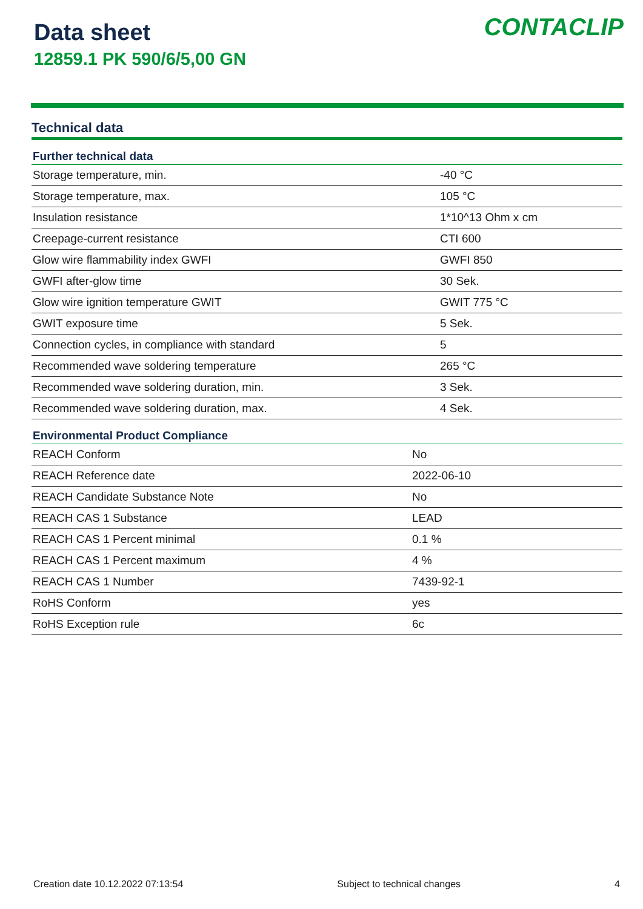Data sheet
12859.1 PK 590/6/5,00 GN
CONTACLIP
Technical data
| Further technical data | |
| --- | --- |
| Storage temperature, min. | -40 °C |
| Storage temperature, max. | 105 °C |
| Insulation resistance | 1*10^13 Ohm x cm |
| Creepage-current resistance | CTI 600 |
| Glow wire flammability index GWFI | GWFI 850 |
| GWFI after-glow time | 30 Sek. |
| Glow wire ignition temperature GWIT | GWIT 775 °C |
| GWIT exposure time | 5 Sek. |
| Connection cycles, in compliance with standard | 5 |
| Recommended wave soldering temperature | 265 °C |
| Recommended wave soldering duration, min. | 3 Sek. |
| Recommended wave soldering duration, max. | 4 Sek. |
| Environmental Product Compliance | |
| --- | --- |
| REACH Conform | No |
| REACH Reference date | 2022-06-10 |
| REACH Candidate Substance Note | No |
| REACH CAS 1 Substance | LEAD |
| REACH CAS 1 Percent minimal | 0.1 % |
| REACH CAS 1 Percent maximum | 4 % |
| REACH CAS 1 Number | 7439-92-1 |
| RoHS Conform | yes |
| RoHS Exception rule | 6c |
Creation date 10.12.2022 07:13:54 Subject to technical changes 4